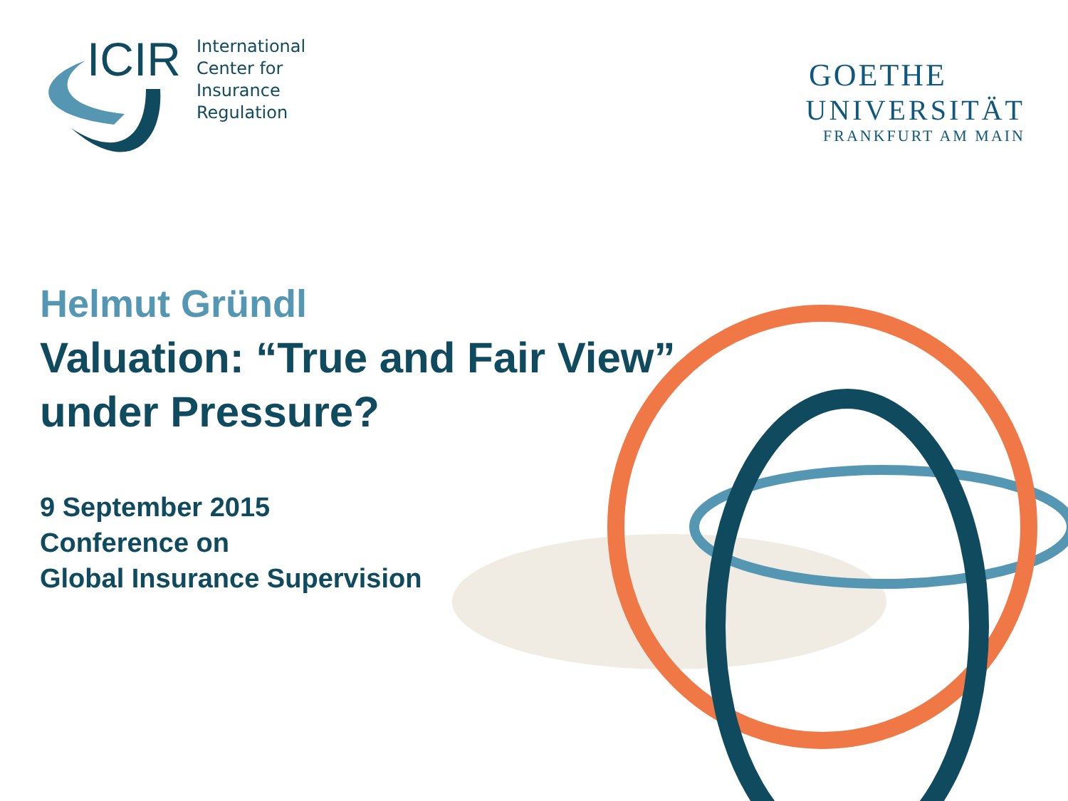ICIR
International
Center for
Insurance
Regulation
GOETHE
UNIVERSITÄT
FRANKFURT AM MAIN
Helmut Gründl
Valuation: “True and Fair View”
under Pressure?
9 September 2015
Conference on
Global Insurance Supervision